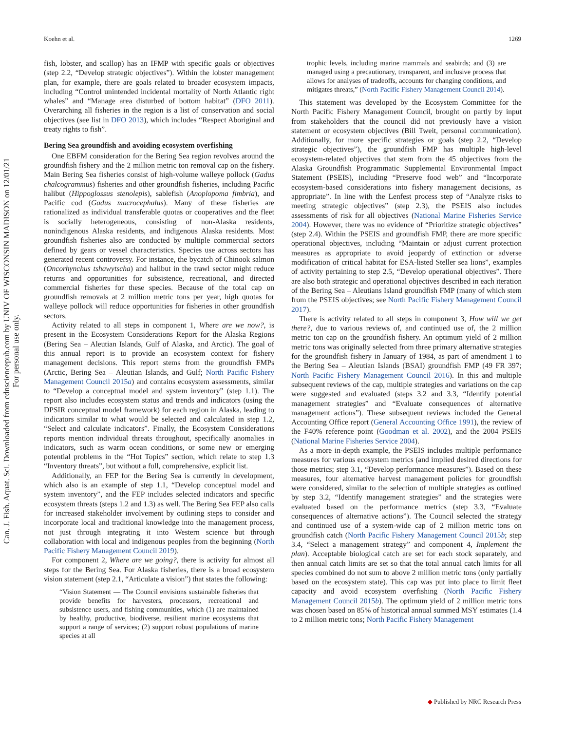Koehn et al. 1269
Can. J. Fish. Aquat. Sci. Downloaded from cdnsciencepub.com by UNIV OF WISCONSIN MADISON on 12/01/21
For personal use only.
fish, lobster, and scallop) has an IFMP with specific goals or objectives (step 2.2, “Develop strategic objectives”). Within the lobster management plan, for example, there are goals related to broader ecosystem impacts, including “Control unintended incidental mortality of North Atlantic right whales” and “Manage area disturbed of bottom habitat” (DFO 2011). Overarching all fisheries in the region is a list of conservation and social objectives (see list in DFO 2013), which includes “Respect Aboriginal and treaty rights to fish”.
Bering Sea groundfish and avoiding ecosystem overfishing
One EBFM consideration for the Bering Sea region revolves around the groundfish fishery and the 2 million metric ton removal cap on the fishery. Main Bering Sea fisheries consist of high-volume walleye pollock (Gadus chalcogrammus) fisheries and other groundfish fisheries, including Pacific halibut (Hippoglossus stenolepis), sablefish (Anoplopoma fimbria), and Pacific cod (Gadus macrocephalus). Many of these fisheries are rationalized as individual transferable quotas or cooperatives and the fleet is socially heterogeneous, consisting of non-Alaska residents, nonindigenous Alaska residents, and indigenous Alaska residents. Most groundfish fisheries also are conducted by multiple commercial sectors defined by gears or vessel characteristics. Species use across sectors has generated recent controversy. For instance, the bycatch of Chinook salmon (Oncorhynchus tshawytscha) and halibut in the trawl sector might reduce returns and opportunities for subsistence, recreational, and directed commercial fisheries for these species. Because of the total cap on groundfish removals at 2 million metric tons per year, high quotas for walleye pollock will reduce opportunities for fisheries in other groundfish sectors.
Activity related to all steps in component 1, Where are we now?, is present in the Ecosystem Considerations Report for the Alaska Regions (Bering Sea – Aleutian Islands, Gulf of Alaska, and Arctic). The goal of this annual report is to provide an ecosystem context for fishery management decisions. This report stems from the groundfish FMPs (Arctic, Bering Sea – Aleutian Islands, and Gulf; North Pacific Fishery Management Council 2015a) and contains ecosystem assessments, similar to “Develop a conceptual model and system inventory” (step 1.1). The report also includes ecosystem status and trends and indicators (using the DPSIR conceptual model framework) for each region in Alaska, leading to indicators similar to what would be selected and calculated in step 1.2, “Select and calculate indicators”. Finally, the Ecosystem Considerations reports mention individual threats throughout, specifically anomalies in indicators, such as warm ocean conditions, or some new or emerging potential problems in the “Hot Topics” section, which relate to step 1.3 “Inventory threats”, but without a full, comprehensive, explicit list.
Additionally, an FEP for the Bering Sea is currently in development, which also is an example of step 1.1, “Develop conceptual model and system inventory”, and the FEP includes selected indicators and specific ecosystem threats (steps 1.2 and 1.3) as well. The Bering Sea FEP also calls for increased stakeholder involvement by outlining steps to consider and incorporate local and traditional knowledge into the management process, not just through integrating it into Western science but through collaboration with local and indigenous peoples from the beginning (North Pacific Fishery Management Council 2019).
For component 2, Where are we going?, there is activity for almost all steps for the Bering Sea. For Alaska fisheries, there is a broad ecosystem vision statement (step 2.1, “Articulate a vision”) that states the following:
“Vision Statement — The Council envisions sustainable fisheries that provide benefits for harvesters, processors, recreational and subsistence users, and fishing communities, which (1) are maintained by healthy, productive, biodiverse, resilient marine ecosystems that support a range of services; (2) support robust populations of marine species at all
trophic levels, including marine mammals and seabirds; and (3) are managed using a precautionary, transparent, and inclusive process that allows for analyses of tradeoffs, accounts for changing conditions, and mitigates threats,” (North Pacific Fishery Management Council 2014).
This statement was developed by the Ecosystem Committee for the North Pacific Fishery Management Council, brought on partly by input from stakeholders that the council did not previously have a vision statement or ecosystem objectives (Bill Tweit, personal communication). Additionally, for more specific strategies or goals (step 2.2, “Develop strategic objectives”), the groundfish FMP has multiple high-level ecosystem-related objectives that stem from the 45 objectives from the Alaska Groundfish Programmatic Supplemental Environmental Impact Statement (PSEIS), including “Preserve food web” and “Incorporate ecosystem-based considerations into fishery management decisions, as appropriate”. In line with the Lenfest process step of “Analyze risks to meeting strategic objectives” (step 2.3), the PSEIS also includes assessments of risk for all objectives (National Marine Fisheries Service 2004). However, there was no evidence of “Prioritize strategic objectives” (step 2.4). Within the PSEIS and groundfish FMP, there are more specific operational objectives, including “Maintain or adjust current protection measures as appropriate to avoid jeopardy of extinction or adverse modification of critical habitat for ESA-listed Steller sea lions”, examples of activity pertaining to step 2.5, “Develop operational objectives”. There are also both strategic and operational objectives described in each iteration of the Bering Sea – Aleutians Island groundfish FMP (many of which stem from the PSEIS objectives; see North Pacific Fishery Management Council 2017).
There is activity related to all steps in component 3, How will we get there?, due to various reviews of, and continued use of, the 2 million metric ton cap on the groundfish fishery. An optimum yield of 2 million metric tons was originally selected from three primary alternative strategies for the groundfish fishery in January of 1984, as part of amendment 1 to the Bering Sea – Aleutian Islands (BSAI) groundfish FMP (49 FR 397; North Pacific Fishery Management Council 2016). In this and multiple subsequent reviews of the cap, multiple strategies and variations on the cap were suggested and evaluated (steps 3.2 and 3.3, “Identify potential management strategies” and “Evaluate consequences of alternative management actions”). These subsequent reviews included the General Accounting Office report (General Accounting Office 1991), the review of the F40% reference point (Goodman et al. 2002), and the 2004 PSEIS (National Marine Fisheries Service 2004).
As a more in-depth example, the PSEIS includes multiple performance measures for various ecosystem metrics (and implied desired directions for those metrics; step 3.1, “Develop performance measures”). Based on these measures, four alternative harvest management policies for groundfish were considered, similar to the selection of multiple strategies as outlined by step 3.2, “Identify management strategies” and the strategies were evaluated based on the performance metrics (step 3.3, “Evaluate consequences of alternative actions”). The Council selected the strategy and continued use of a system-wide cap of 2 million metric tons on groundfish catch (North Pacific Fishery Management Council 2015b; step 3.4, “Select a management strategy” and component 4, Implement the plan). Acceptable biological catch are set for each stock separately, and then annual catch limits are set so that the total annual catch limits for all species combined do not sum to above 2 million metric tons (only partially based on the ecosystem state). This cap was put into place to limit fleet capacity and avoid ecosystem overfishing (North Pacific Fishery Management Council 2015b). The optimum yield of 2 million metric tons was chosen based on 85% of historical annual summed MSY estimates (1.4 to 2 million metric tons; North Pacific Fishery Management
◆ Published by NRC Research Press